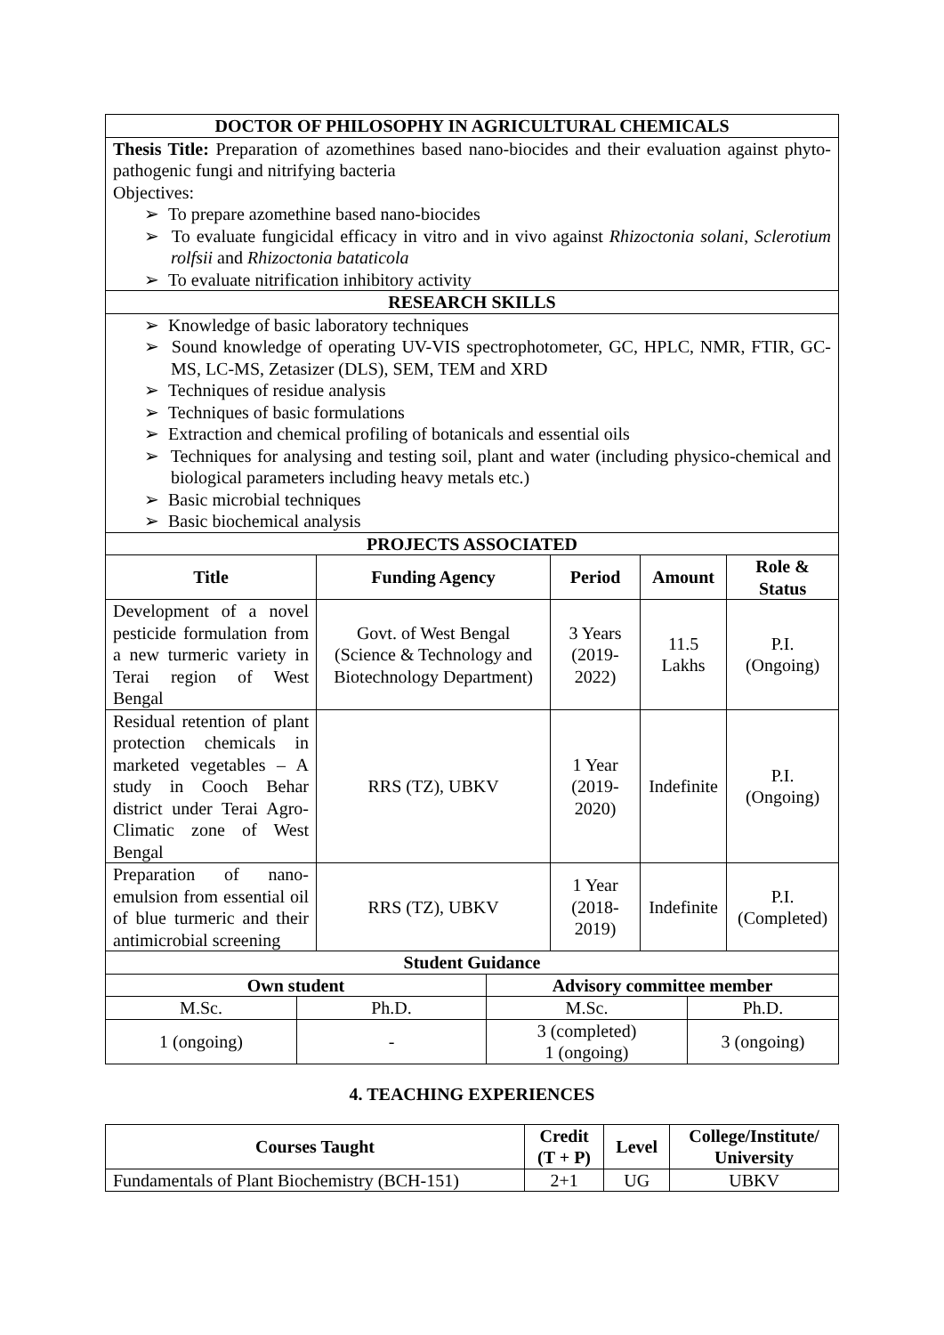| DOCTOR OF PHILOSOPHY IN AGRICULTURAL CHEMICALS | | | | |
| --- | --- | --- | --- | --- |
| Thesis Title: Preparation of azomethines based nano-biocides and their evaluation against phyto-pathogenic fungi and nitrifying bacteria Objectives: ➢ To prepare azomethine based nano-biocides ➢ To evaluate fungicidal efficacy in vitro and in vivo against Rhizoctonia solani , Sclerotium rolfsii and Rhizoctonia bataticola ➢ To evaluate nitrification inhibitory activity | | | | |
| RESEARCH SKILLS | | | | |
| ➢ Knowledge of basic laboratory techniques ➢ Sound knowledge of operating UV-VIS spectrophotometer, GC, HPLC, NMR, FTIR, GC-MS, LC-MS, Zetasizer (DLS), SEM, TEM and XRD ➢ Techniques of residue analysis ➢ Techniques of basic formulations ➢ Extraction and chemical profiling of botanicals and essential oils ➢ Techniques for analysing and testing soil, plant and water (including physico-chemical and biological parameters including heavy metals etc.) ➢ Basic microbial techniques ➢ Basic biochemical analysis | | | | |
| PROJECTS ASSOCIATED | | | | |
| Title | Funding Agency | Period | Amount | Role & Status |
| Development of a novel pesticide formulation from a new turmeric variety in Terai region of West Bengal | Govt. of West Bengal (Science & Technology and Biotechnology Department) | 3 Years (2019-2022) | 11.5 Lakhs | P.I. (Ongoing) |
| Residual retention of plant protection chemicals in marketed vegetables – A study in Cooch Behar district under Terai Agro-Climatic zone of West Bengal | RRS (TZ), UBKV | 1 Year (2019-2020) | Indefinite | P.I. (Ongoing) |
| Preparation of nano-emulsion from essential oil of blue turmeric and their antimicrobial screening | RRS (TZ), UBKV | 1 Year (2018-2019) | Indefinite | P.I. (Completed) |
| Student Guidance | | | |
| --- | --- | --- | --- |
| Own student | | Advisory committee member | |
| M.Sc. | Ph.D. | M.Sc. | Ph.D. |
| 1 (ongoing) | - | 3 (completed) 1 (ongoing) | 3 (ongoing) |
4. TEACHING EXPERIENCES
| Courses Taught | Credit (T + P) | Level | College/Institute/ University |
| --- | --- | --- | --- |
| Fundamentals of Plant Biochemistry (BCH-151) | 2+1 | UG | UBKV |